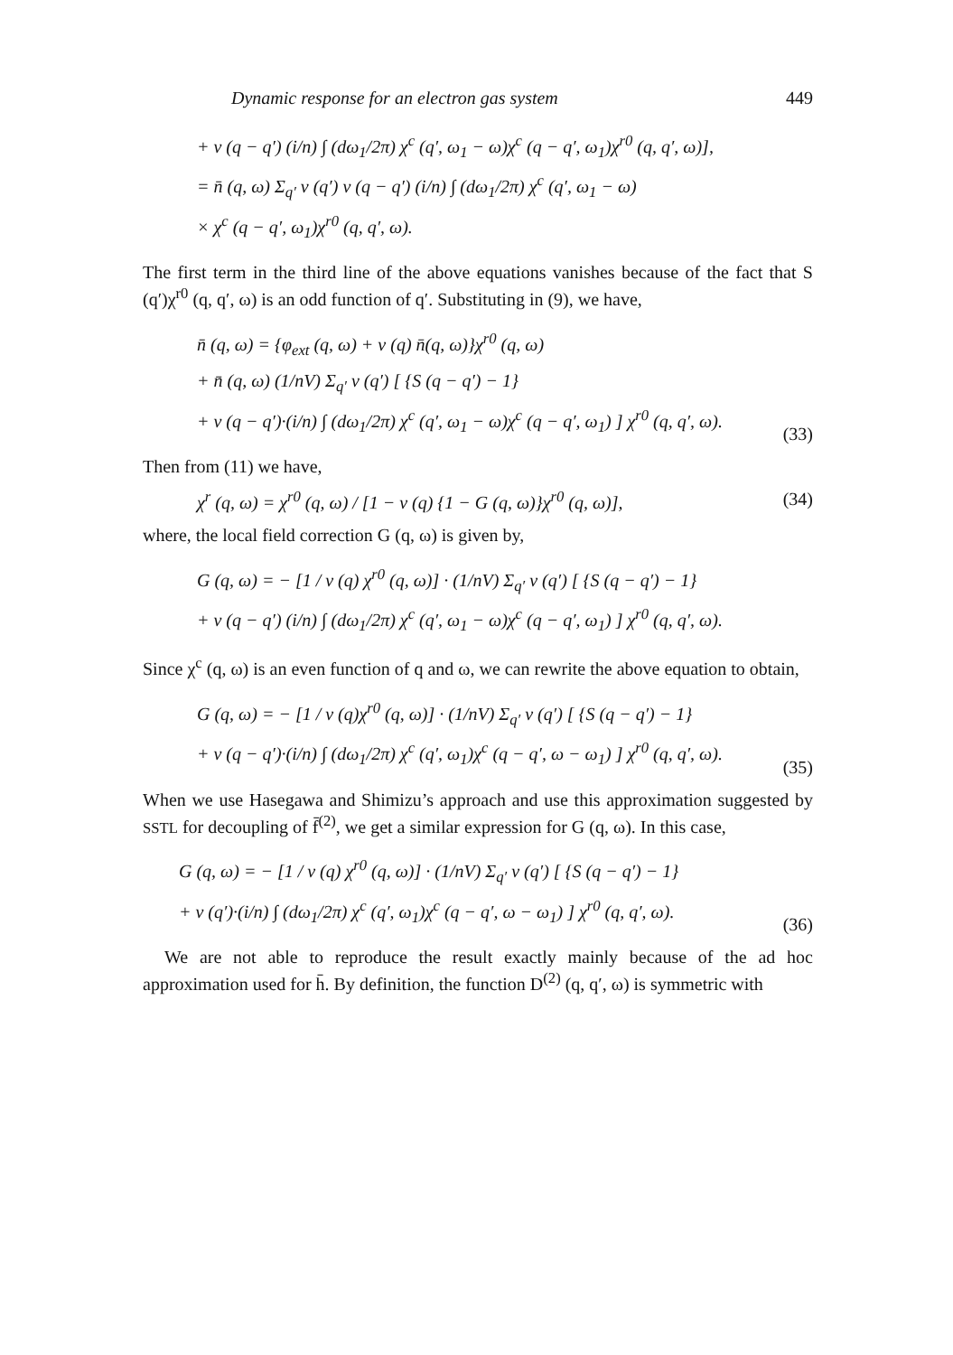Dynamic response for an electron gas system 449
+ v (q − q′) (i/n) ∫ (dω<sub>1</sub>/2π) χ<sup>c</sup> (q′, ω<sub>1</sub> − ω)χ<sup>c</sup> (q − q′, ω<sub>1</sub>)χ<sup>r0</sup> (q, q′, ω)],
= n̄ (q, ω) Σ<sub>q′</sub> v (q′) v (q − q′) (i/n) ∫ (dω<sub>1</sub>/2π) χ<sup>c</sup> (q′, ω<sub>1</sub> − ω)
× χ<sup>c</sup> (q − q′, ω<sub>1</sub>)χ<sup>r0</sup> (q, q′, ω).
The first term in the third line of the above equations vanishes because of the fact that S (q′)χ<sup>r0</sup> (q, q′, ω) is an odd function of q′. Substituting in (9), we have,
n̄ (q, ω) = {φ<sub>ext</sub> (q, ω) + v (q) n̄(q, ω)}χ<sup>r0</sup> (q, ω)
+ n̄ (q, ω) (1/nV) Σ<sub>q′</sub> v (q′) [ {S (q − q′) − 1}
+ v (q − q′)·(i/n) ∫ (dω<sub>1</sub>/2π) χ<sup>c</sup> (q′, ω<sub>1</sub> − ω)χ<sup>c</sup> (q − q′, ω<sub>1</sub>) ] χ<sup>r0</sup> (q, q′, ω).
(33)
Then from (11) we have,
χ<sup>r</sup> (q, ω) = χ<sup>r0</sup> (q, ω) / [1 − v (q) {1 − G (q, ω)}χ<sup>r0</sup> (q, ω)],
(34)
where, the local field correction G (q, ω) is given by,
G (q, ω) = − [1 / v (q) χ<sup>r0</sup> (q, ω)] · (1/nV) Σ<sub>q′</sub> v (q′) [ {S (q − q′) − 1}
+ v (q − q′) (i/n) ∫ (dω<sub>1</sub>/2π) χ<sup>c</sup> (q′, ω<sub>1</sub> − ω)χ<sup>c</sup> (q − q′, ω<sub>1</sub>) ] χ<sup>r0</sup> (q, q′, ω).
Since χ<sup>c</sup> (q, ω) is an even function of q and ω, we can rewrite the above equation to obtain,
G (q, ω) = − [1 / v (q)χ<sup>r0</sup> (q, ω)] · (1/nV) Σ<sub>q′</sub> v (q′) [ {S (q − q′) − 1}
+ v (q − q′)·(i/n) ∫ (dω<sub>1</sub>/2π) χ<sup>c</sup> (q′, ω<sub>1</sub>)χ<sup>c</sup> (q − q′, ω − ω<sub>1</sub>) ] χ<sup>r0</sup> (q, q′, ω).
(35)
When we use Hasegawa and Shimizu’s approach and use this approximation suggested by SSTL for decoupling of f̄<sup>(2)</sup>, we get a similar expression for G (q, ω). In this case,
G (q, ω) = − [1 / v (q) χ<sup>r0</sup> (q, ω)] · (1/nV) Σ<sub>q′</sub> v (q′) [ {S (q − q′) − 1}
+ v (q′)·(i/n) ∫ (dω<sub>1</sub>/2π) χ<sup>c</sup> (q′, ω<sub>1</sub>)χ<sup>c</sup> (q − q′, ω − ω<sub>1</sub>) ] χ<sup>r0</sup> (q, q′, ω).
(36)
We are not able to reproduce the result exactly mainly because of the ad hoc approximation used for h̄. By definition, the function D<sup>(2)</sup> (q, q′, ω) is symmetric with